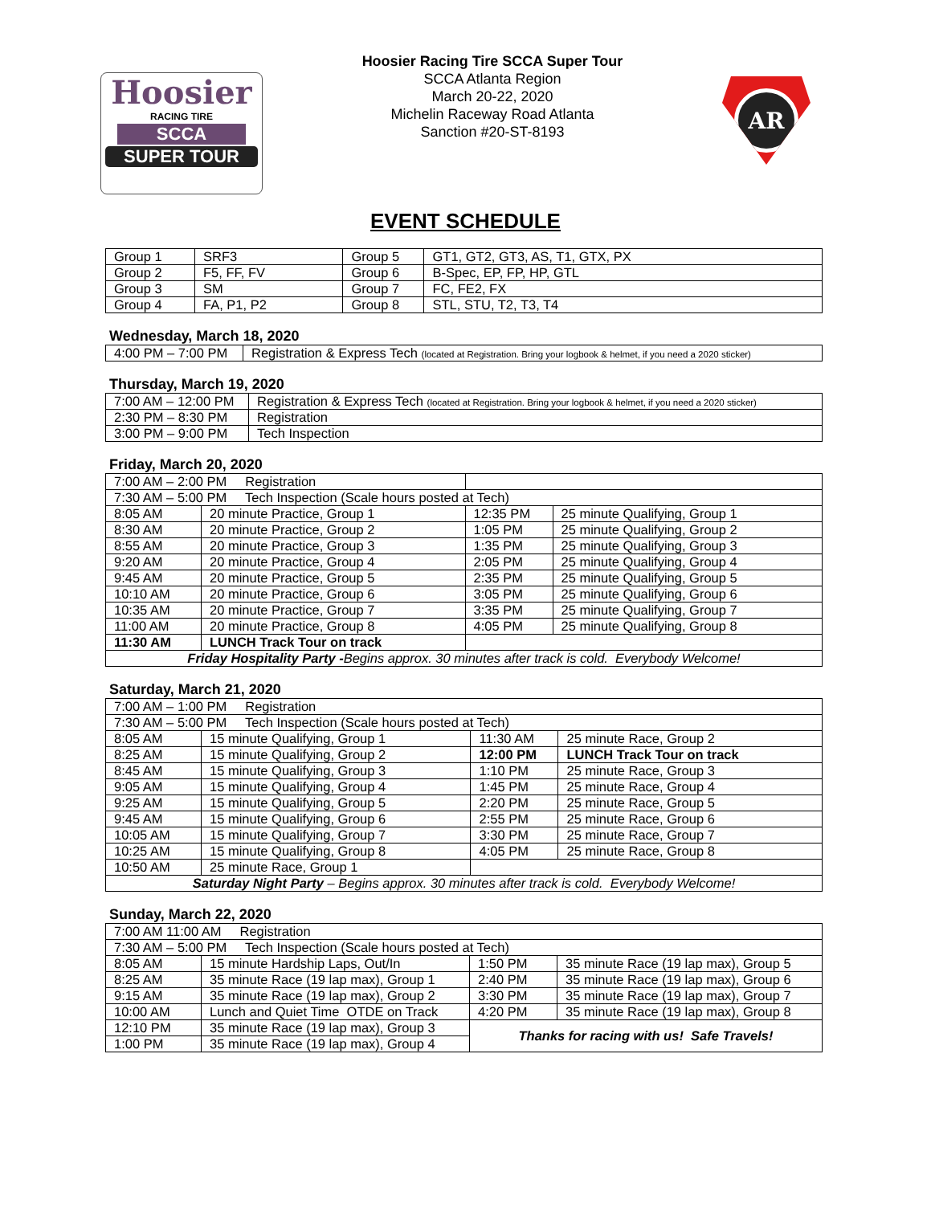Hoosier
RACING TIRE
SCCA
SUPER TOUR
Hoosier Racing Tire SCCA Super Tour
SCCA Atlanta Region
March 20-22, 2020
Michelin Raceway Road Atlanta
Sanction #20-ST-8193
AR
EVENT SCHEDULE
| Group 1 | SRF3 | Group 5 | GT1, GT2, GT3, AS, T1, GTX, PX |
| Group 2 | F5, FF, FV | Group 6 | B-Spec, EP, FP, HP, GTL |
| Group 3 | SM | Group 7 | FC, FE2, FX |
| Group 4 | FA, P1, P2 | Group 8 | STL, STU, T2, T3, T4 |
Wednesday, March 18, 2020
| 4:00 PM – 7:00 PM | Registration & Express Tech (located at Registration. Bring your logbook & helmet, if you need a 2020 sticker) |
Thursday, March 19, 2020
| 7:00 AM – 12:00 PM | Registration & Express Tech (located at Registration. Bring your logbook & helmet, if you need a 2020 sticker) |
| 2:30 PM – 8:30 PM | Registration |
| 3:00 PM – 9:00 PM | Tech Inspection |
Friday, March 20, 2020
| 7:00 AM – 2:00 PM Registration | | | |
| 7:30 AM – 5:00 PM Tech Inspection (Scale hours posted at Tech) | | | |
| 8:05 AM | 20 minute Practice, Group 1 | 12:35 PM | 25 minute Qualifying, Group 1 |
| 8:30 AM | 20 minute Practice, Group 2 | 1:05 PM | 25 minute Qualifying, Group 2 |
| 8:55 AM | 20 minute Practice, Group 3 | 1:35 PM | 25 minute Qualifying, Group 3 |
| 9:20 AM | 20 minute Practice, Group 4 | 2:05 PM | 25 minute Qualifying, Group 4 |
| 9:45 AM | 20 minute Practice, Group 5 | 2:35 PM | 25 minute Qualifying, Group 5 |
| 10:10 AM | 20 minute Practice, Group 6 | 3:05 PM | 25 minute Qualifying, Group 6 |
| 10:35 AM | 20 minute Practice, Group 7 | 3:35 PM | 25 minute Qualifying, Group 7 |
| 11:00 AM | 20 minute Practice, Group 8 | 4:05 PM | 25 minute Qualifying, Group 8 |
| 11:30 AM | LUNCH Track Tour on track | | |
| Friday Hospitality Party - Begins approx. 30 minutes after track is cold. Everybody Welcome! | | | |
Saturday, March 21, 2020
| 7:00 AM – 1:00 PM Registration | | | |
| 7:30 AM – 5:00 PM Tech Inspection (Scale hours posted at Tech) | | | |
| 8:05 AM | 15 minute Qualifying, Group 1 | 11:30 AM | 25 minute Race, Group 2 |
| 8:25 AM | 15 minute Qualifying, Group 2 | 12:00 PM | LUNCH Track Tour on track |
| 8:45 AM | 15 minute Qualifying, Group 3 | 1:10 PM | 25 minute Race, Group 3 |
| 9:05 AM | 15 minute Qualifying, Group 4 | 1:45 PM | 25 minute Race, Group 4 |
| 9:25 AM | 15 minute Qualifying, Group 5 | 2:20 PM | 25 minute Race, Group 5 |
| 9:45 AM | 15 minute Qualifying, Group 6 | 2:55 PM | 25 minute Race, Group 6 |
| 10:05 AM | 15 minute Qualifying, Group 7 | 3:30 PM | 25 minute Race, Group 7 |
| 10:25 AM | 15 minute Qualifying, Group 8 | 4:05 PM | 25 minute Race, Group 8 |
| 10:50 AM | 25 minute Race, Group 1 | | |
| Saturday Night Party – Begins approx. 30 minutes after track is cold. Everybody Welcome! | | | |
Sunday, March 22, 2020
| 7:00 AM 11:00 AM Registration | | | |
| 7:30 AM – 5:00 PM Tech Inspection (Scale hours posted at Tech) | | | |
| 8:05 AM | 15 minute Hardship Laps, Out/In | 1:50 PM | 35 minute Race (19 lap max), Group 5 |
| 8:25 AM | 35 minute Race (19 lap max), Group 1 | 2:40 PM | 35 minute Race (19 lap max), Group 6 |
| 9:15 AM | 35 minute Race (19 lap max), Group 2 | 3:30 PM | 35 minute Race (19 lap max), Group 7 |
| 10:00 AM | Lunch and Quiet Time OTDE on Track | 4:20 PM | 35 minute Race (19 lap max), Group 8 |
| 12:10 PM | 35 minute Race (19 lap max), Group 3 | Thanks for racing with us! Safe Travels! | |
| 1:00 PM | 35 minute Race (19 lap max), Group 4 | | |